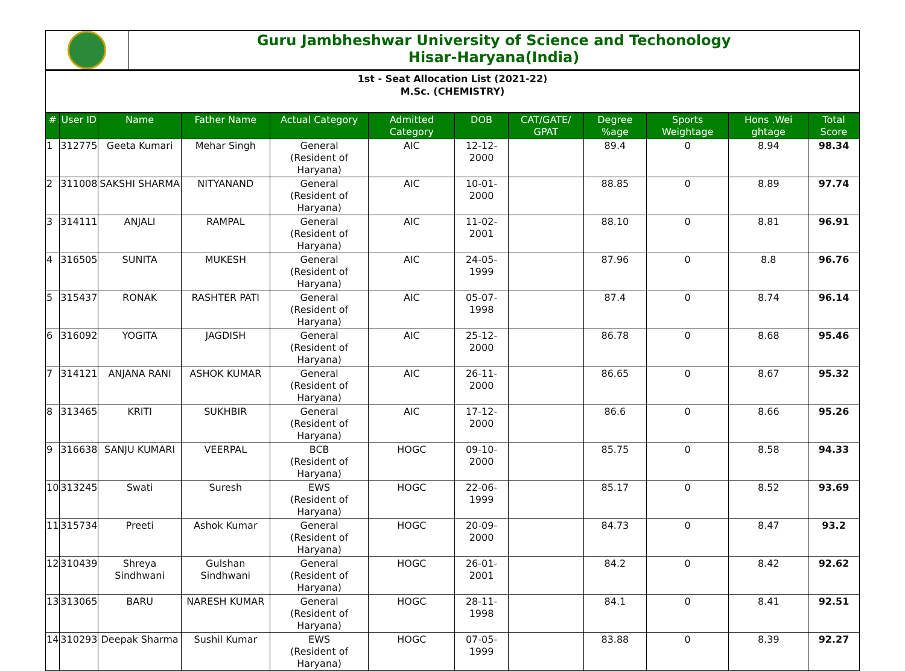Guru Jambheshwar University of Science and Techonology
Hisar-Haryana(India)
1st - Seat Allocation List (2021-22)
M.Sc. (CHEMISTRY)
| # | User ID | Name | Father Name | Actual Category | Admitted Category | DOB | CAT/GATE/ GPAT | Degree %age | Sports Weightage | Hons .Wei ghtage | Total Score |
| --- | --- | --- | --- | --- | --- | --- | --- | --- | --- | --- | --- |
| 1 | 312775 | Geeta Kumari | Mehar Singh | General (Resident of Haryana) | AIC | 12-12-2000 | | 89.4 | 0 | 8.94 | 98.34 |
| 2 | 311008 | SAKSHI SHARMA | NITYANAND | General (Resident of Haryana) | AIC | 10-01-2000 | | 88.85 | 0 | 8.89 | 97.74 |
| 3 | 314111 | ANJALI | RAMPAL | General (Resident of Haryana) | AIC | 11-02-2001 | | 88.10 | 0 | 8.81 | 96.91 |
| 4 | 316505 | SUNITA | MUKESH | General (Resident of Haryana) | AIC | 24-05-1999 | | 87.96 | 0 | 8.8 | 96.76 |
| 5 | 315437 | RONAK | RASHTER PATI | General (Resident of Haryana) | AIC | 05-07-1998 | | 87.4 | 0 | 8.74 | 96.14 |
| 6 | 316092 | YOGITA | JAGDISH | General (Resident of Haryana) | AIC | 25-12-2000 | | 86.78 | 0 | 8.68 | 95.46 |
| 7 | 314121 | ANJANA RANI | ASHOK KUMAR | General (Resident of Haryana) | AIC | 26-11-2000 | | 86.65 | 0 | 8.67 | 95.32 |
| 8 | 313465 | KRITI | SUKHBIR | General (Resident of Haryana) | AIC | 17-12-2000 | | 86.6 | 0 | 8.66 | 95.26 |
| 9 | 316638 | SANJU KUMARI | VEERPAL | BCB (Resident of Haryana) | HOGC | 09-10-2000 | | 85.75 | 0 | 8.58 | 94.33 |
| 10 | 313245 | Swati | Suresh | EWS (Resident of Haryana) | HOGC | 22-06-1999 | | 85.17 | 0 | 8.52 | 93.69 |
| 11 | 315734 | Preeti | Ashok Kumar | General (Resident of Haryana) | HOGC | 20-09-2000 | | 84.73 | 0 | 8.47 | 93.2 |
| 12 | 310439 | Shreya Sindhwani | Gulshan Sindhwani | General (Resident of Haryana) | HOGC | 26-01-2001 | | 84.2 | 0 | 8.42 | 92.62 |
| 13 | 313065 | BARU | NARESH KUMAR | General (Resident of Haryana) | HOGC | 28-11-1998 | | 84.1 | 0 | 8.41 | 92.51 |
| 14 | 310293 | Deepak Sharma | Sushil Kumar | EWS (Resident of Haryana) | HOGC | 07-05-1999 | | 83.88 | 0 | 8.39 | 92.27 |